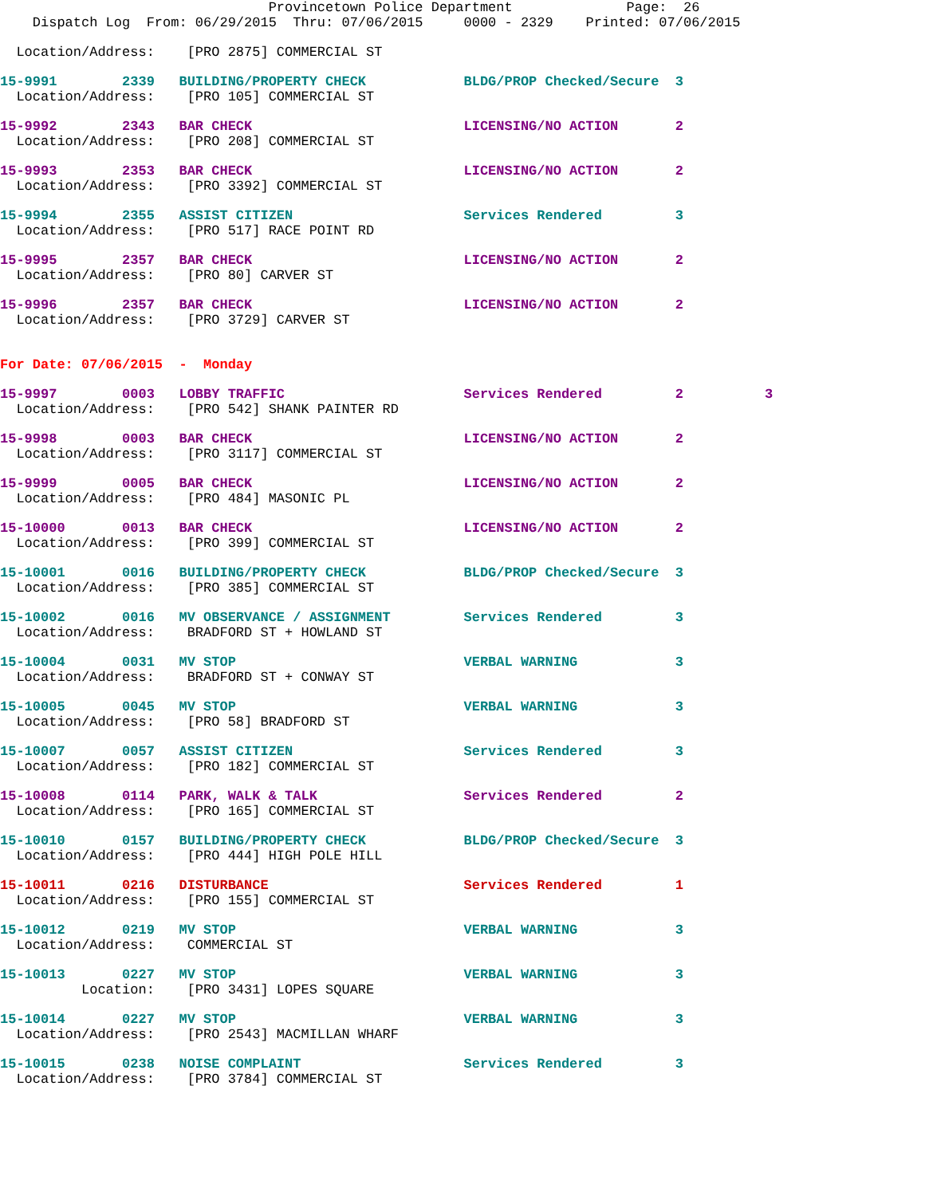Provincetown Police Department              Page:  26
    Dispatch Log  From: 06/29/2015  Thru: 07/06/2015     0000 - 2329    Printed: 07/06/2015
  Location/Address:    [PRO 2875] COMMERCIAL ST
15-9991        2339   BUILDING/PROPERTY CHECK            BLDG/PROP Checked/Secure  3
  Location/Address:    [PRO 105] COMMERCIAL ST
15-9992        2343   BAR CHECK                          LICENSING/NO ACTION       2
  Location/Address:    [PRO 208] COMMERCIAL ST
15-9993        2353   BAR CHECK                          LICENSING/NO ACTION       2
  Location/Address:    [PRO 3392] COMMERCIAL ST
15-9994        2355   ASSIST CITIZEN                     Services Rendered         3
  Location/Address:    [PRO 517] RACE POINT RD
15-9995        2357   BAR CHECK                          LICENSING/NO ACTION       2
  Location/Address:    [PRO 80] CARVER ST
15-9996        2357   BAR CHECK                          LICENSING/NO ACTION       2
  Location/Address:    [PRO 3729] CARVER ST
For Date: 07/06/2015  -  Monday
15-9997        0003   LOBBY TRAFFIC                      Services Rendered         2          3
  Location/Address:    [PRO 542] SHANK PAINTER RD
15-9998        0003   BAR CHECK                          LICENSING/NO ACTION       2
  Location/Address:    [PRO 3117] COMMERCIAL ST
15-9999        0005   BAR CHECK                          LICENSING/NO ACTION       2
  Location/Address:    [PRO 484] MASONIC PL
15-10000       0013   BAR CHECK                          LICENSING/NO ACTION       2
  Location/Address:    [PRO 399] COMMERCIAL ST
15-10001       0016   BUILDING/PROPERTY CHECK            BLDG/PROP Checked/Secure  3
  Location/Address:    [PRO 385] COMMERCIAL ST
15-10002       0016   MV OBSERVANCE / ASSIGNMENT         Services Rendered         3
  Location/Address:    BRADFORD ST + HOWLAND ST
15-10004       0031   MV STOP                            VERBAL WARNING            3
  Location/Address:    BRADFORD ST + CONWAY ST
15-10005       0045   MV STOP                            VERBAL WARNING            3
  Location/Address:    [PRO 58] BRADFORD ST
15-10007       0057   ASSIST CITIZEN                     Services Rendered         3
  Location/Address:    [PRO 182] COMMERCIAL ST
15-10008       0114   PARK, WALK & TALK                  Services Rendered         2
  Location/Address:    [PRO 165] COMMERCIAL ST
15-10010       0157   BUILDING/PROPERTY CHECK            BLDG/PROP Checked/Secure  3
  Location/Address:    [PRO 444] HIGH POLE HILL
15-10011       0216   DISTURBANCE                        Services Rendered         1
  Location/Address:    [PRO 155] COMMERCIAL ST
15-10012       0219   MV STOP                            VERBAL WARNING            3
  Location/Address:    COMMERCIAL ST
15-10013       0227   MV STOP                            VERBAL WARNING            3
          Location:    [PRO 3431] LOPES SQUARE
15-10014       0227   MV STOP                            VERBAL WARNING            3
  Location/Address:    [PRO 2543] MACMILLAN WHARF
15-10015       0238   NOISE COMPLAINT                    Services Rendered         3
  Location/Address:    [PRO 3784] COMMERCIAL ST